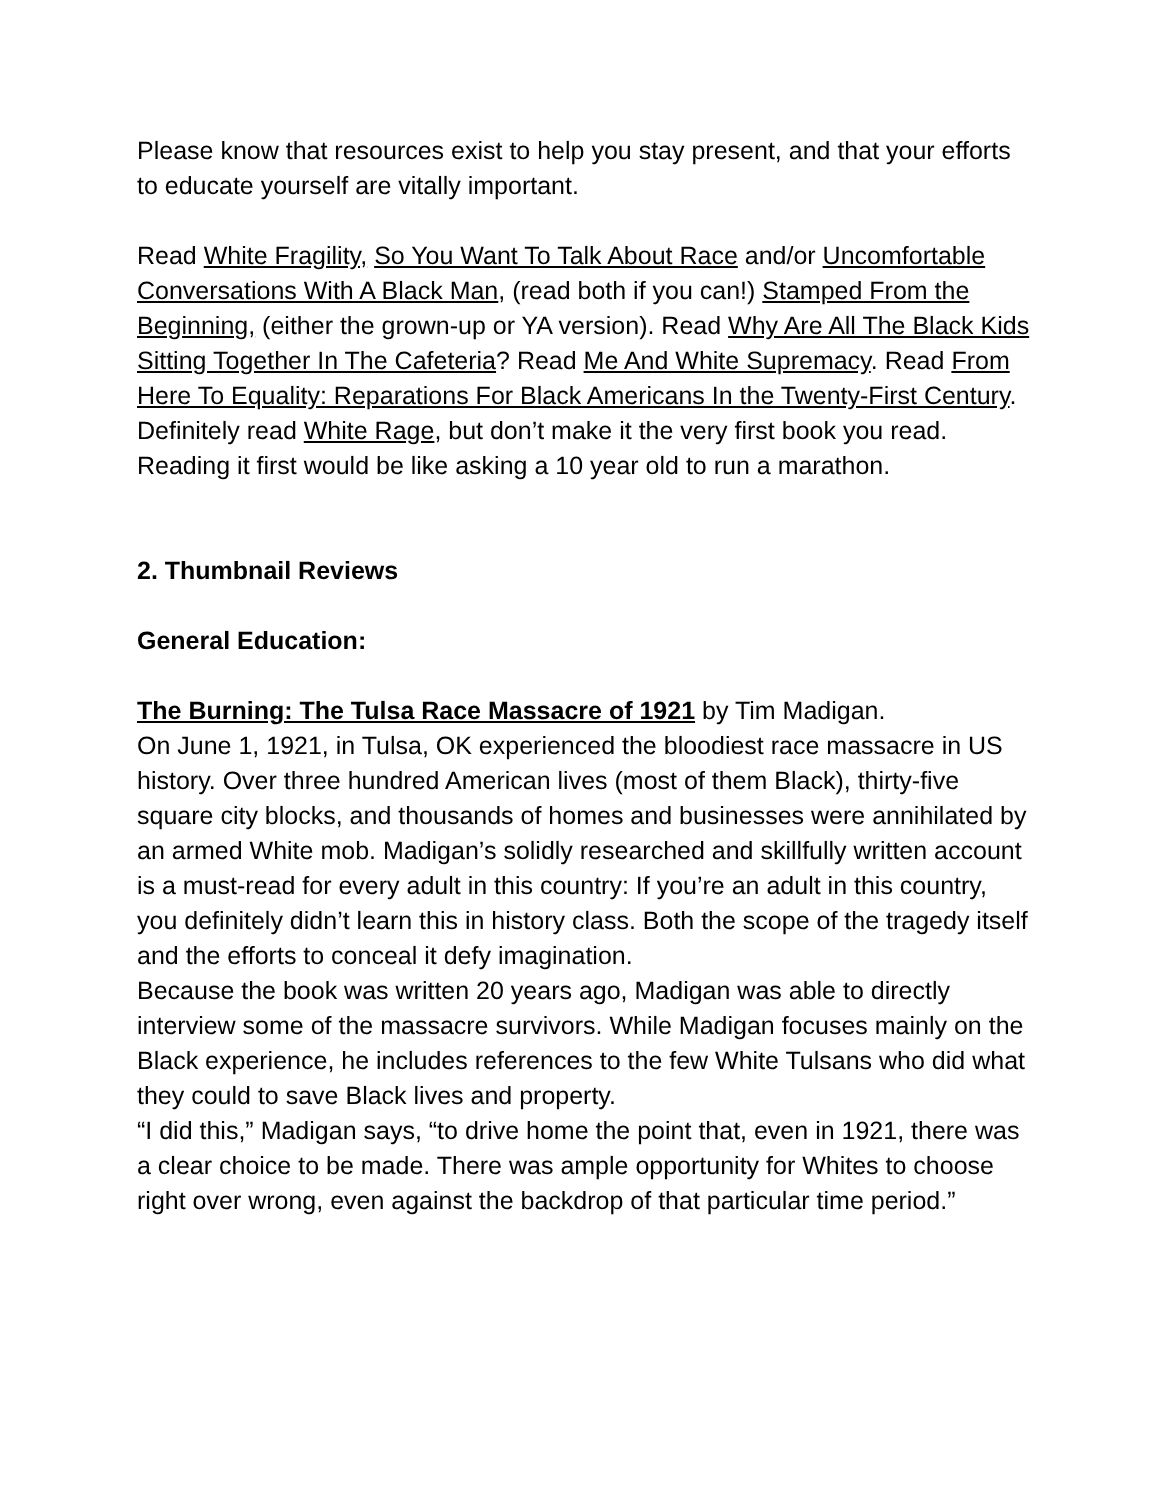Please know that resources exist to help you stay present, and that your efforts to educate yourself are vitally important.
Read White Fragility, So You Want To Talk About Race and/or Uncomfortable Conversations With A Black Man, (read both if you can!) Stamped From the Beginning, (either the grown-up or YA version). Read Why Are All The Black Kids Sitting Together In The Cafeteria? Read Me And White Supremacy. Read From Here To Equality: Reparations For Black Americans In the Twenty-First Century. Definitely read White Rage, but don’t make it the very first book you read. Reading it first would be like asking a 10 year old to run a marathon.
2. Thumbnail Reviews
General Education:
The Burning: The Tulsa Race Massacre of 1921 by Tim Madigan.
On June 1, 1921, in Tulsa, OK experienced the bloodiest race massacre in US history. Over three hundred American lives (most of them Black), thirty-five square city blocks, and thousands of homes and businesses were annihilated by an armed White mob. Madigan’s solidly researched and skillfully written account is a must-read for every adult in this country: If you’re an adult in this country, you definitely didn’t learn this in history class. Both the scope of the tragedy itself and the efforts to conceal it defy imagination.
Because the book was written 20 years ago, Madigan was able to directly interview some of the massacre survivors. While Madigan focuses mainly on the Black experience, he includes references to the few White Tulsans who did what they could to save Black lives and property.
“I did this,” Madigan says, “to drive home the point that, even in 1921, there was a clear choice to be made. There was ample opportunity for Whites to choose right over wrong, even against the backdrop of that particular time period.”